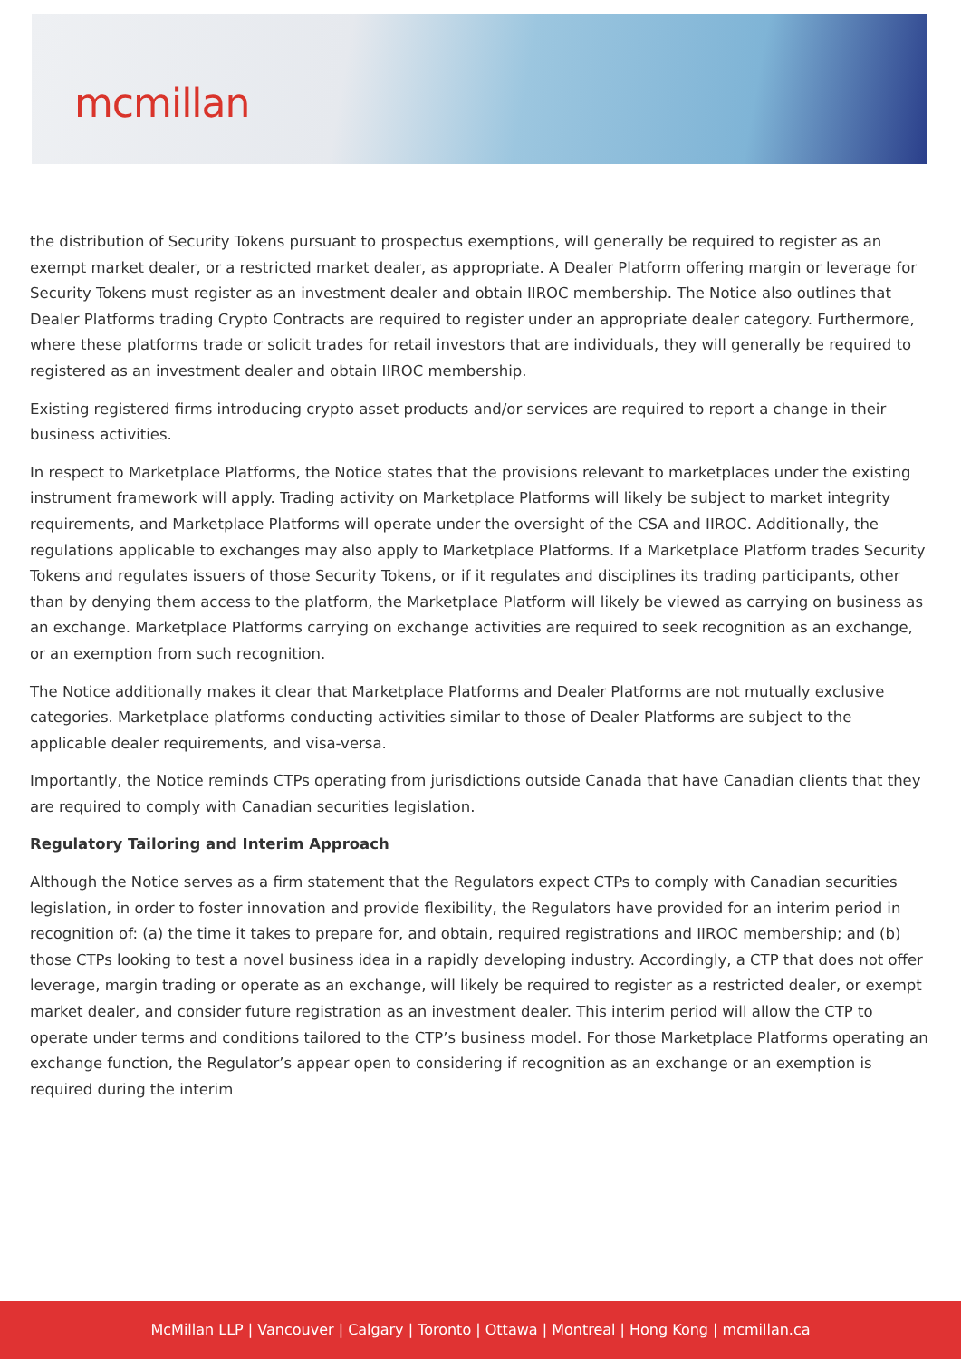mcmillan
the distribution of Security Tokens pursuant to prospectus exemptions, will generally be required to register as an exempt market dealer, or a restricted market dealer, as appropriate. A Dealer Platform offering margin or leverage for Security Tokens must register as an investment dealer and obtain IIROC membership. The Notice also outlines that Dealer Platforms trading Crypto Contracts are required to register under an appropriate dealer category. Furthermore, where these platforms trade or solicit trades for retail investors that are individuals, they will generally be required to registered as an investment dealer and obtain IIROC membership.
Existing registered firms introducing crypto asset products and/or services are required to report a change in their business activities.
In respect to Marketplace Platforms, the Notice states that the provisions relevant to marketplaces under the existing instrument framework will apply. Trading activity on Marketplace Platforms will likely be subject to market integrity requirements, and Marketplace Platforms will operate under the oversight of the CSA and IIROC. Additionally, the regulations applicable to exchanges may also apply to Marketplace Platforms. If a Marketplace Platform trades Security Tokens and regulates issuers of those Security Tokens, or if it regulates and disciplines its trading participants, other than by denying them access to the platform, the Marketplace Platform will likely be viewed as carrying on business as an exchange. Marketplace Platforms carrying on exchange activities are required to seek recognition as an exchange, or an exemption from such recognition.
The Notice additionally makes it clear that Marketplace Platforms and Dealer Platforms are not mutually exclusive categories. Marketplace platforms conducting activities similar to those of Dealer Platforms are subject to the applicable dealer requirements, and visa-versa.
Importantly, the Notice reminds CTPs operating from jurisdictions outside Canada that have Canadian clients that they are required to comply with Canadian securities legislation.
Regulatory Tailoring and Interim Approach
Although the Notice serves as a firm statement that the Regulators expect CTPs to comply with Canadian securities legislation, in order to foster innovation and provide flexibility, the Regulators have provided for an interim period in recognition of: (a) the time it takes to prepare for, and obtain, required registrations and IIROC membership; and (b) those CTPs looking to test a novel business idea in a rapidly developing industry. Accordingly, a CTP that does not offer leverage, margin trading or operate as an exchange, will likely be required to register as a restricted dealer, or exempt market dealer, and consider future registration as an investment dealer. This interim period will allow the CTP to operate under terms and conditions tailored to the CTP’s business model. For those Marketplace Platforms operating an exchange function, the Regulator’s appear open to considering if recognition as an exchange or an exemption is required during the interim
McMillan LLP | Vancouver | Calgary | Toronto | Ottawa | Montreal | Hong Kong | mcmillan.ca